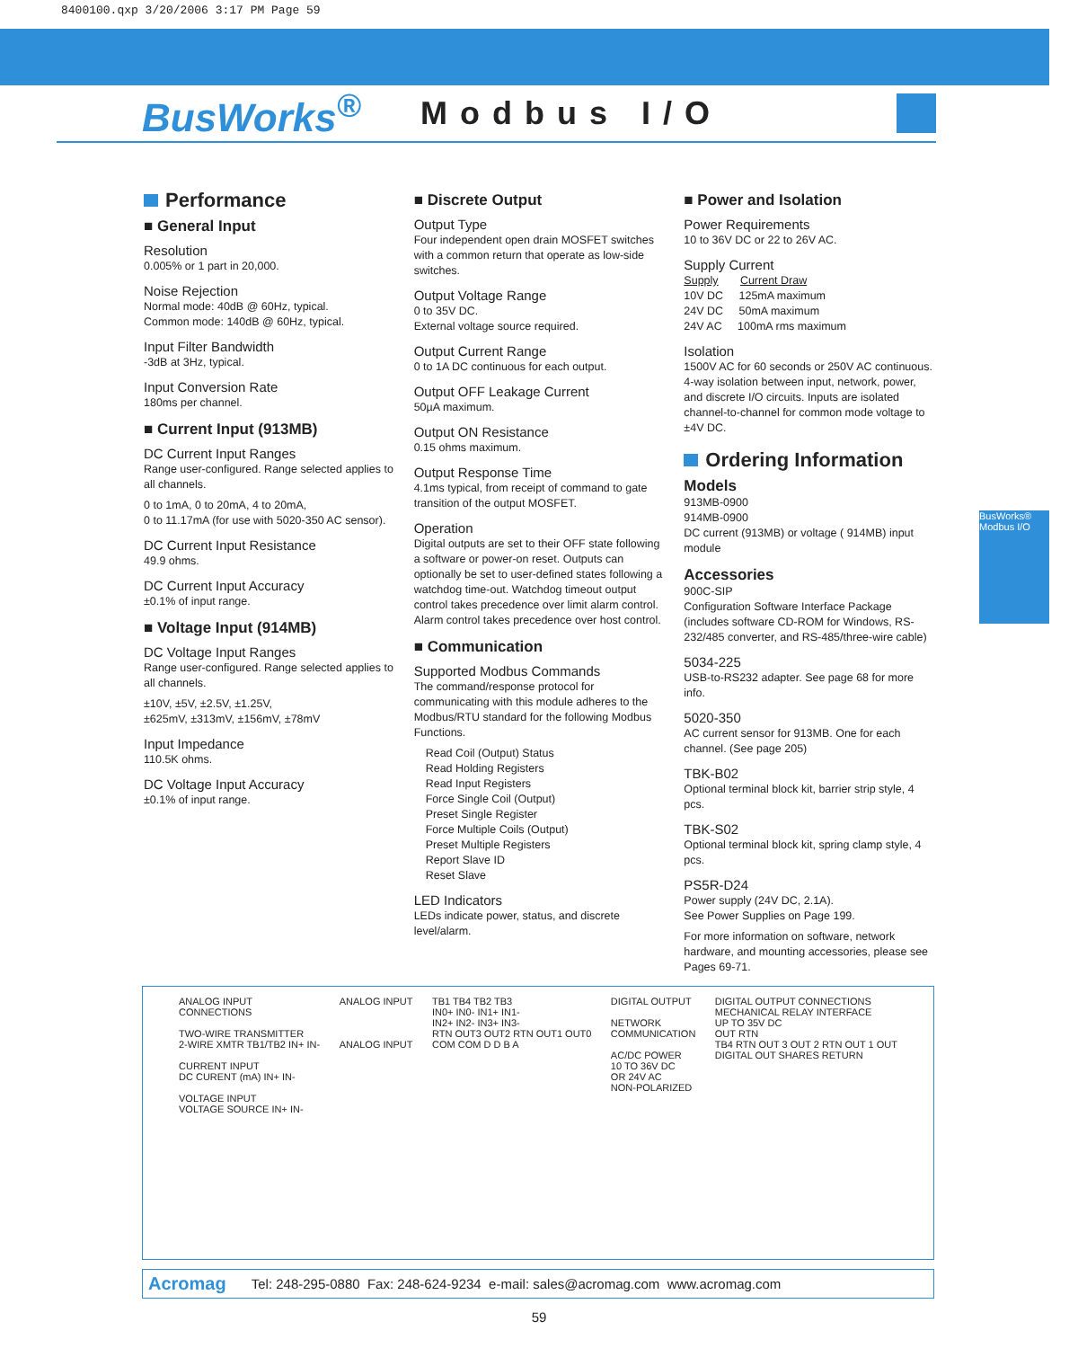8400100.qxp 3/20/2006 3:17 PM Page 59
BusWorks<sup>®</sup>
Modbus I/O
BusWorks® Modbus I/O
Performance
■ General Input
Resolution
0.005% or 1 part in 20,000.
Noise Rejection
Normal mode: 40dB @ 60Hz, typical.
Common mode: 140dB @ 60Hz, typical.
Input Filter Bandwidth
-3dB at 3Hz, typical.
Input Conversion Rate
180ms per channel.
■ Current Input (913MB)
DC Current Input Ranges
Range user-configured. Range selected applies to all channels.
0 to 1mA, 0 to 20mA, 4 to 20mA,
0 to 11.17mA (for use with 5020-350 AC sensor).
DC Current Input Resistance
49.9 ohms.
DC Current Input Accuracy
±0.1% of input range.
■ Voltage Input (914MB)
DC Voltage Input Ranges
Range user-configured. Range selected applies to all channels.
±10V, ±5V, ±2.5V, ±1.25V,
±625mV, ±313mV, ±156mV, ±78mV
Input Impedance
110.5K ohms.
DC Voltage Input Accuracy
±0.1% of input range.
■ Discrete Output
Output Type
Four independent open drain MOSFET switches with a common return that operate as low-side switches.
Output Voltage Range
0 to 35V DC.
External voltage source required.
Output Current Range
0 to 1A DC continuous for each output.
Output OFF Leakage Current
50µA maximum.
Output ON Resistance
0.15 ohms maximum.
Output Response Time
4.1ms typical, from receipt of command to gate transition of the output MOSFET.
Operation
Digital outputs are set to their OFF state following a software or power-on reset. Outputs can optionally be set to user-defined states following a watchdog time-out. Watchdog timeout output control takes precedence over limit alarm control. Alarm control takes precedence over host control.
■ Communication
Supported Modbus Commands
The command/response protocol for communicating with this module adheres to the Modbus/RTU standard for the following Modbus Functions.
Read Coil (Output) Status
Read Holding Registers
Read Input Registers
Force Single Coil (Output)
Preset Single Register
Force Multiple Coils (Output)
Preset Multiple Registers
Report Slave ID
Reset Slave
LED Indicators
LEDs indicate power, status, and discrete level/alarm.
■ Power and Isolation
Power Requirements
10 to 36V DC or 22 to 26V AC.
Supply Current
Supply Current Draw
10V DC 125mA maximum
24V DC 50mA maximum
24V AC 100mA rms maximum
Isolation
1500V AC for 60 seconds or 250V AC continuous. 4-way isolation between input, network, power, and discrete I/O circuits. Inputs are isolated channel-to-channel for common mode voltage to ±4V DC.
Ordering Information
Models
913MB-0900
914MB-0900
DC current (913MB) or voltage ( 914MB) input module
Accessories
900C-SIP
Configuration Software Interface Package (includes software CD-ROM for Windows, RS-232/485 converter, and RS-485/three-wire cable)
5034-225
USB-to-RS232 adapter. See page 68 for more info.
5020-350
AC current sensor for 913MB. One for each channel. (See page 205)
TBK-B02
Optional terminal block kit, barrier strip style, 4 pcs.
TBK-S02
Optional terminal block kit, spring clamp style, 4 pcs.
PS5R-D24
Power supply (24V DC, 2.1A).
See Power Supplies on Page 199.
For more information on software, network hardware, and mounting accessories, please see Pages 69-71.
ANALOG INPUT
CONNECTIONS
TWO-WIRE TRANSMITTER
2-WIRE XMTR TB1/TB2 IN+ IN-
CURRENT INPUT
DC CURENT (mA) IN+ IN-
VOLTAGE INPUT
VOLTAGE SOURCE IN+ IN-
ANALOG INPUT
ANALOG INPUT
TB1 TB4 TB2 TB3
IN0+ IN0- IN1+ IN1-
IN2+ IN2- IN3+ IN3-
RTN OUT3 OUT2 RTN OUT1 OUT0
COM COM D D B A
DIGITAL OUTPUT
NETWORK
COMMUNICATION
AC/DC POWER
10 TO 36V DC
OR 24V AC
NON-POLARIZED
DIGITAL OUTPUT CONNECTIONS
MECHANICAL RELAY INTERFACE
UP TO 35V DC
OUT RTN
TB4 RTN OUT 3 OUT 2 RTN OUT 1 OUT
DIGITAL OUT SHARES RETURN
Acromag Tel: 248-295-0880 Fax: 248-624-9234 e-mail: sales@acromag.com www.acromag.com
59